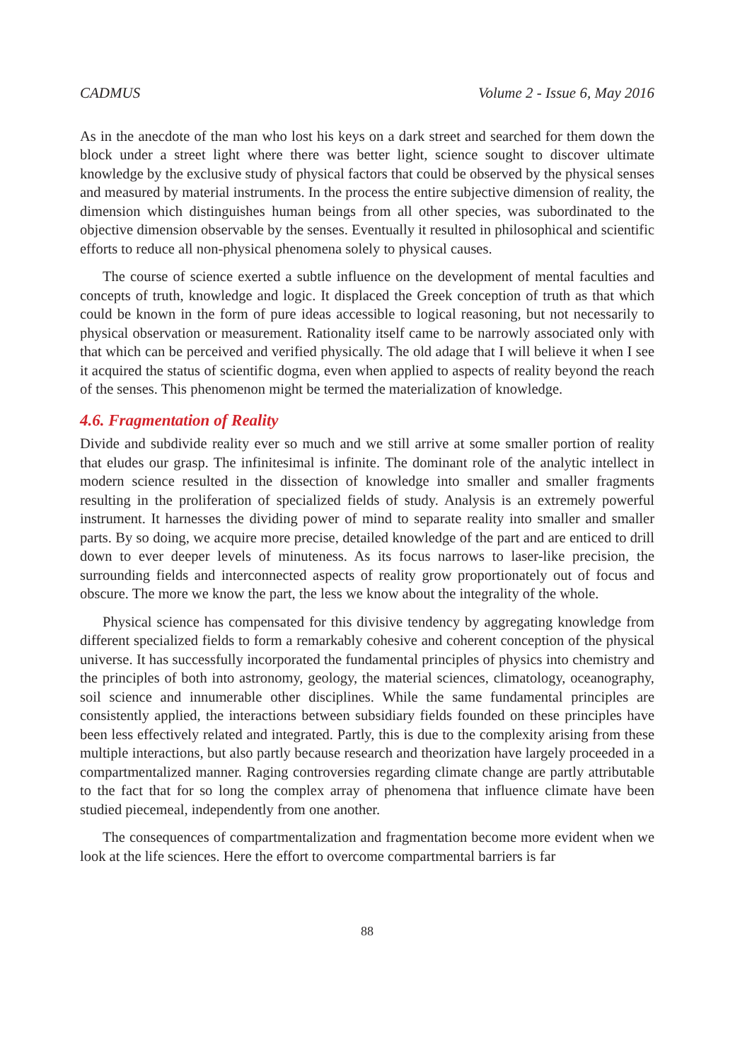CADMUS Volume 2 - Issue 6, May 2016
As in the anecdote of the man who lost his keys on a dark street and searched for them down the block under a street light where there was better light, science sought to discover ultimate knowledge by the exclusive study of physical factors that could be observed by the physical senses and measured by material instruments. In the process the entire subjective dimension of reality, the dimension which distinguishes human beings from all other species, was subordinated to the objective dimension observable by the senses. Eventually it resulted in philosophical and scientific efforts to reduce all non-physical phenomena solely to physical causes.
The course of science exerted a subtle influence on the development of mental faculties and concepts of truth, knowledge and logic. It displaced the Greek conception of truth as that which could be known in the form of pure ideas accessible to logical reasoning, but not necessarily to physical observation or measurement. Rationality itself came to be narrowly associated only with that which can be perceived and verified physically. The old adage that I will believe it when I see it acquired the status of scientific dogma, even when applied to aspects of reality beyond the reach of the senses. This phenomenon might be termed the materialization of knowledge.
4.6. Fragmentation of Reality
Divide and subdivide reality ever so much and we still arrive at some smaller portion of reality that eludes our grasp. The infinitesimal is infinite. The dominant role of the analytic intellect in modern science resulted in the dissection of knowledge into smaller and smaller fragments resulting in the proliferation of specialized fields of study. Analysis is an extremely powerful instrument. It harnesses the dividing power of mind to separate reality into smaller and smaller parts. By so doing, we acquire more precise, detailed knowledge of the part and are enticed to drill down to ever deeper levels of minuteness. As its focus narrows to laser-like precision, the surrounding fields and interconnected aspects of reality grow proportionately out of focus and obscure. The more we know the part, the less we know about the integrality of the whole.
Physical science has compensated for this divisive tendency by aggregating knowledge from different specialized fields to form a remarkably cohesive and coherent conception of the physical universe. It has successfully incorporated the fundamental principles of physics into chemistry and the principles of both into astronomy, geology, the material sciences, climatology, oceanography, soil science and innumerable other disciplines. While the same fundamental principles are consistently applied, the interactions between subsidiary fields founded on these principles have been less effectively related and integrated. Partly, this is due to the complexity arising from these multiple interactions, but also partly because research and theorization have largely proceeded in a compartmentalized manner. Raging controversies regarding climate change are partly attributable to the fact that for so long the complex array of phenomena that influence climate have been studied piecemeal, independently from one another.
The consequences of compartmentalization and fragmentation become more evident when we look at the life sciences. Here the effort to overcome compartmental barriers is far
88